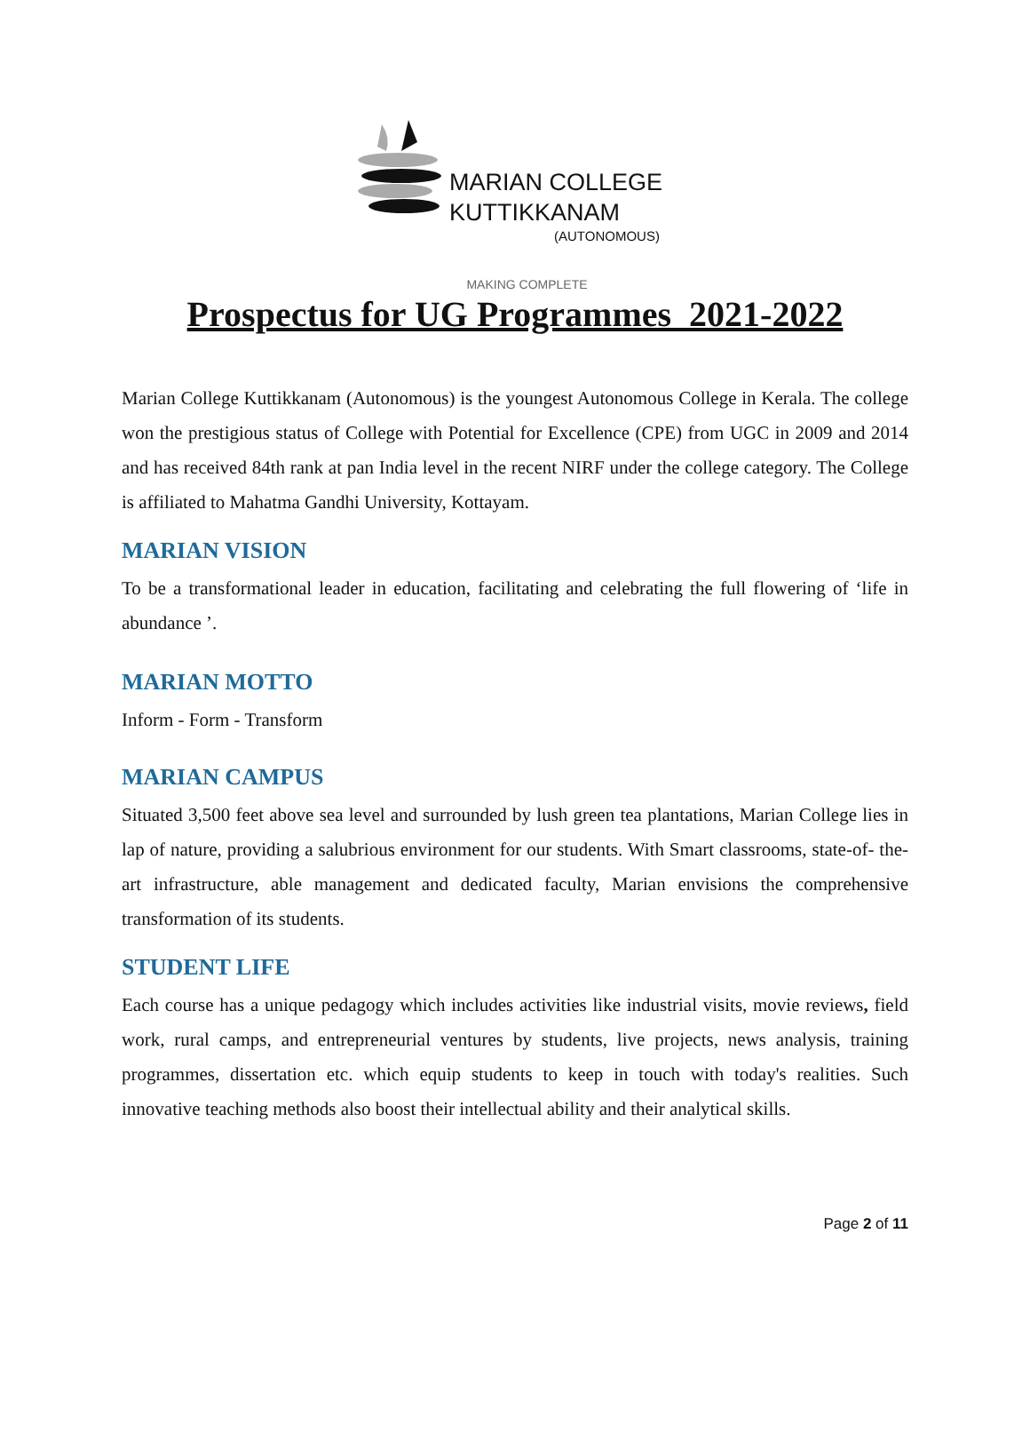MARIAN COLLEGE
KUTTIKKANAM
(AUTONOMOUS)
MAKING COMPLETE
Prospectus for UG Programmes 2021-2022
Marian College Kuttikkanam (Autonomous) is the youngest Autonomous College in Kerala. The college won the prestigious status of College with Potential for Excellence (CPE) from UGC in 2009 and 2014 and has received 84th rank at pan India level in the recent NIRF under the college category. The College is affiliated to Mahatma Gandhi University, Kottayam.
MARIAN VISION
To be a transformational leader in education, facilitating and celebrating the full flowering of ‘life in abundance ’.
MARIAN MOTTO
Inform - Form - Transform
MARIAN CAMPUS
Situated 3,500 feet above sea level and surrounded by lush green tea plantations, Marian College lies in lap of nature, providing a salubrious environment for our students. With Smart classrooms, state-of- the-art infrastructure, able management and dedicated faculty, Marian envisions the comprehensive transformation of its students.
STUDENT LIFE
Each course has a unique pedagogy which includes activities like industrial visits, movie reviews, field work, rural camps, and entrepreneurial ventures by students, live projects, news analysis, training programmes, dissertation etc. which equip students to keep in touch with today's realities. Such innovative teaching methods also boost their intellectual ability and their analytical skills.
Page 2 of 11